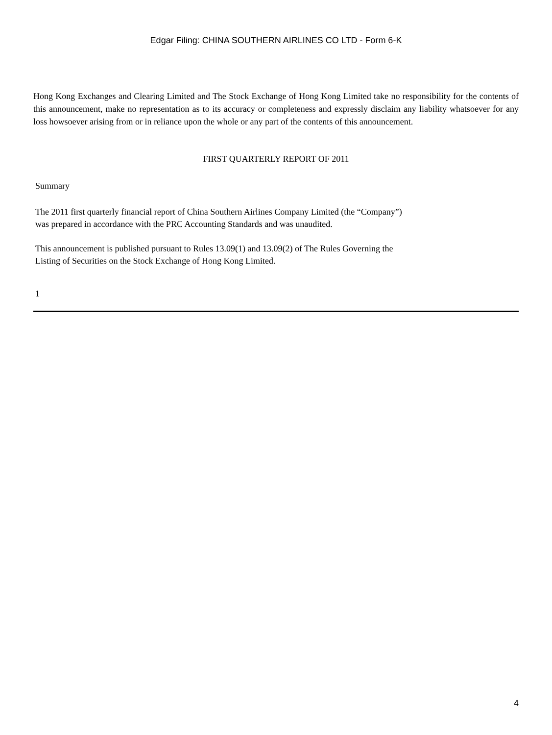Edgar Filing: CHINA SOUTHERN AIRLINES CO LTD - Form 6-K
Hong Kong Exchanges and Clearing Limited and The Stock Exchange of Hong Kong Limited take no responsibility for the contents of this announcement, make no representation as to its accuracy or completeness and expressly disclaim any liability whatsoever for any loss howsoever arising from or in reliance upon the whole or any part of the contents of this announcement.
FIRST QUARTERLY REPORT OF 2011
Summary
The 2011 first quarterly financial report of China Southern Airlines Company Limited (the “Company”) was prepared in accordance with the PRC Accounting Standards and was unaudited.
This announcement is published pursuant to Rules 13.09(1) and 13.09(2) of The Rules Governing the Listing of Securities on the Stock Exchange of Hong Kong Limited.
1
4